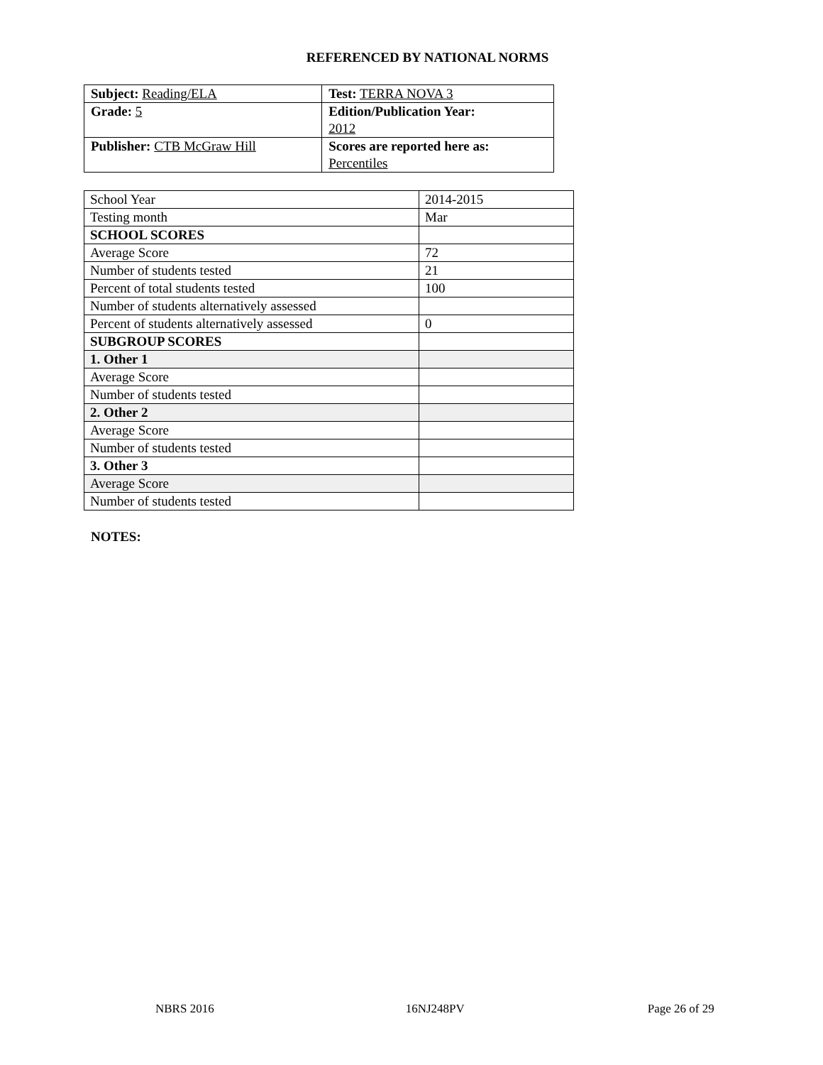REFERENCED BY NATIONAL NORMS
| Subject: Reading/ELA | Test: TERRA NOVA 3 |
| Grade: 5 | Edition/Publication Year: 2012 |
| Publisher: CTB McGraw Hill | Scores are reported here as: Percentiles |
| School Year | 2014-2015 |
| Testing month | Mar |
| SCHOOL SCORES | |
| Average Score | 72 |
| Number of students tested | 21 |
| Percent of total students tested | 100 |
| Number of students alternatively assessed | |
| Percent of students alternatively assessed | 0 |
| SUBGROUP SCORES | |
| 1. Other 1 | |
| Average Score | |
| Number of students tested | |
| 2. Other 2 | |
| Average Score | |
| Number of students tested | |
| 3. Other 3 | |
| Average Score | |
| Number of students tested | |
NOTES:
NBRS 2016 16NJ248PV Page 26 of 29